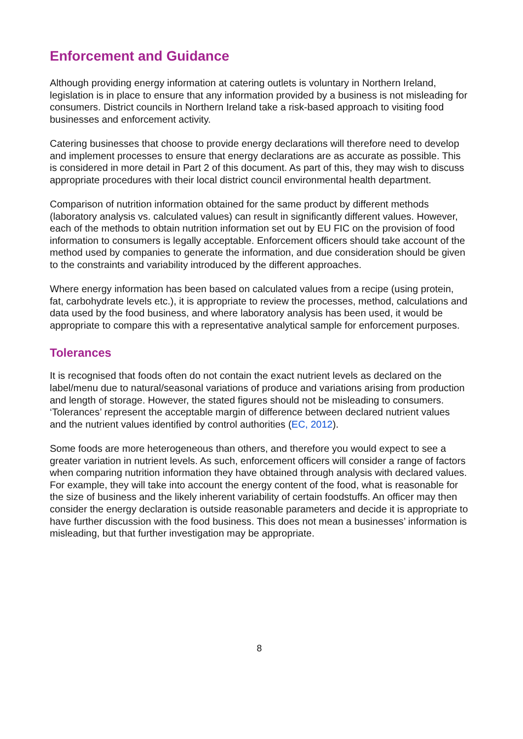Enforcement and Guidance
Although providing energy information at catering outlets is voluntary in Northern Ireland, legislation is in place to ensure that any information provided by a business is not misleading for consumers. District councils in Northern Ireland take a risk-based approach to visiting food businesses and enforcement activity.
Catering businesses that choose to provide energy declarations will therefore need to develop and implement processes to ensure that energy declarations are as accurate as possible. This is considered in more detail in Part 2 of this document. As part of this, they may wish to discuss appropriate procedures with their local district council environmental health department.
Comparison of nutrition information obtained for the same product by different methods (laboratory analysis vs. calculated values) can result in significantly different values. However, each of the methods to obtain nutrition information set out by EU FIC on the provision of food information to consumers is legally acceptable. Enforcement officers should take account of the method used by companies to generate the information, and due consideration should be given to the constraints and variability introduced by the different approaches.
Where energy information has been based on calculated values from a recipe (using protein, fat, carbohydrate levels etc.), it is appropriate to review the processes, method, calculations and data used by the food business, and where laboratory analysis has been used, it would be appropriate to compare this with a representative analytical sample for enforcement purposes.
Tolerances
It is recognised that foods often do not contain the exact nutrient levels as declared on the label/menu due to natural/seasonal variations of produce and variations arising from production and length of storage. However, the stated figures should not be misleading to consumers. ‘Tolerances’ represent the acceptable margin of difference between declared nutrient values and the nutrient values identified by control authorities (EC, 2012).
Some foods are more heterogeneous than others, and therefore you would expect to see a greater variation in nutrient levels. As such, enforcement officers will consider a range of factors when comparing nutrition information they have obtained through analysis with declared values. For example, they will take into account the energy content of the food, what is reasonable for the size of business and the likely inherent variability of certain foodstuffs. An officer may then consider the energy declaration is outside reasonable parameters and decide it is appropriate to have further discussion with the food business. This does not mean a businesses’ information is misleading, but that further investigation may be appropriate.
8